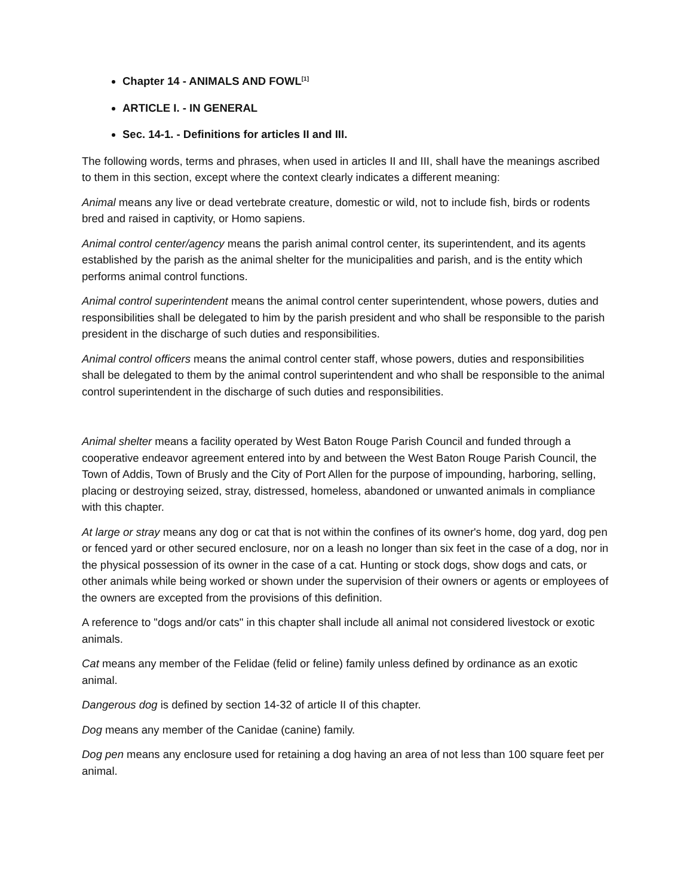Chapter 14 - ANIMALS AND FOWL<sup>[1]</sup>
ARTICLE I. - IN GENERAL
Sec. 14-1. - Definitions for articles II and III.
The following words, terms and phrases, when used in articles II and III, shall have the meanings ascribed to them in this section, except where the context clearly indicates a different meaning:
Animal means any live or dead vertebrate creature, domestic or wild, not to include fish, birds or rodents bred and raised in captivity, or Homo sapiens.
Animal control center/agency means the parish animal control center, its superintendent, and its agents established by the parish as the animal shelter for the municipalities and parish, and is the entity which performs animal control functions.
Animal control superintendent means the animal control center superintendent, whose powers, duties and responsibilities shall be delegated to him by the parish president and who shall be responsible to the parish president in the discharge of such duties and responsibilities.
Animal control officers means the animal control center staff, whose powers, duties and responsibilities shall be delegated to them by the animal control superintendent and who shall be responsible to the animal control superintendent in the discharge of such duties and responsibilities.
Animal shelter means a facility operated by West Baton Rouge Parish Council and funded through a cooperative endeavor agreement entered into by and between the West Baton Rouge Parish Council, the Town of Addis, Town of Brusly and the City of Port Allen for the purpose of impounding, harboring, selling, placing or destroying seized, stray, distressed, homeless, abandoned or unwanted animals in compliance with this chapter.
At large or stray means any dog or cat that is not within the confines of its owner's home, dog yard, dog pen or fenced yard or other secured enclosure, nor on a leash no longer than six feet in the case of a dog, nor in the physical possession of its owner in the case of a cat. Hunting or stock dogs, show dogs and cats, or other animals while being worked or shown under the supervision of their owners or agents or employees of the owners are excepted from the provisions of this definition.
A reference to "dogs and/or cats" in this chapter shall include all animal not considered livestock or exotic animals.
Cat means any member of the Felidae (felid or feline) family unless defined by ordinance as an exotic animal.
Dangerous dog is defined by section 14-32 of article II of this chapter.
Dog means any member of the Canidae (canine) family.
Dog pen means any enclosure used for retaining a dog having an area of not less than 100 square feet per animal.